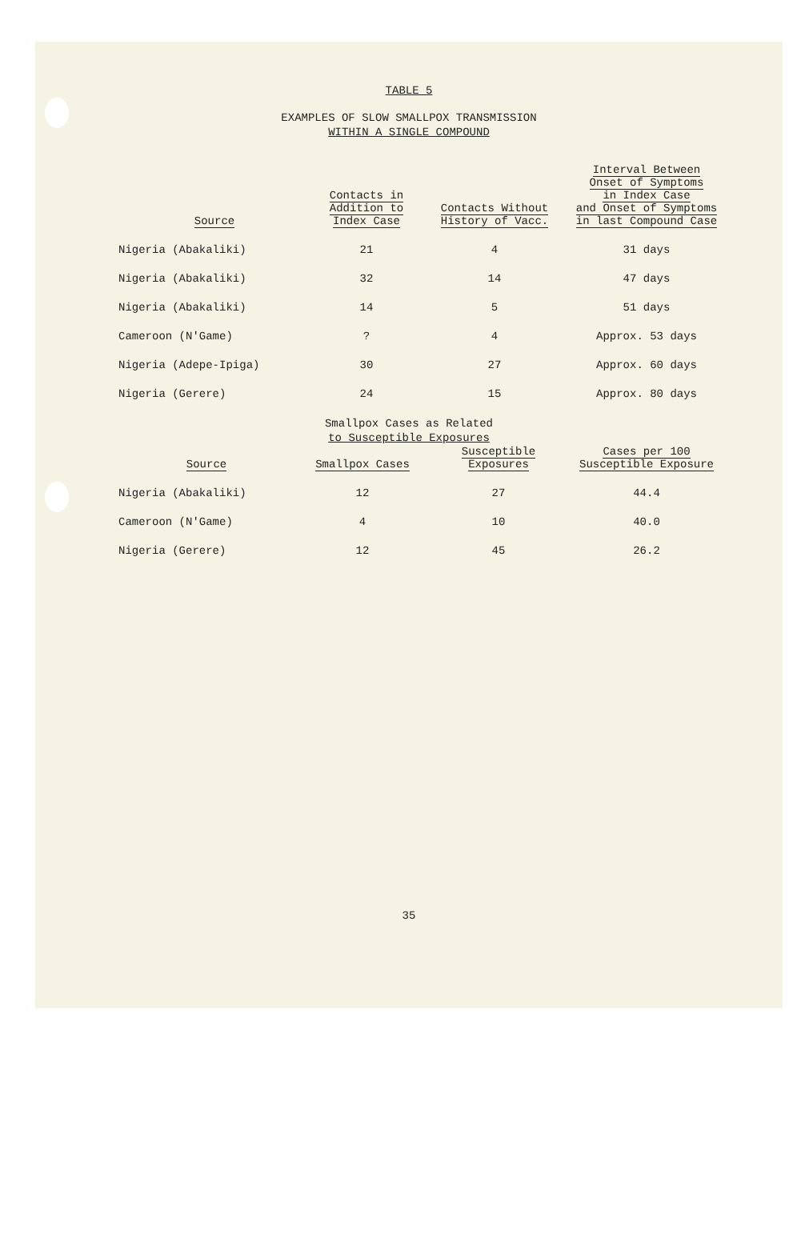TABLE 5
EXAMPLES OF SLOW SMALLPOX TRANSMISSION
WITHIN A SINGLE COMPOUND
| Source | Contacts in Addition to Index Case | Contacts Without History of Vacc. | Interval Between Onset of Symptoms in Index Case and Onset of Symptoms in last Compound Case |
| --- | --- | --- | --- |
| Nigeria (Abakaliki) | 21 | 4 | 31 days |
| Nigeria (Abakaliki) | 32 | 14 | 47 days |
| Nigeria (Abakaliki) | 14 | 5 | 51 days |
| Cameroon (N'Game) | ? | 4 | Approx. 53 days |
| Nigeria (Adepe-Ipiga) | 30 | 27 | Approx. 60 days |
| Nigeria (Gerere) | 24 | 15 | Approx. 80 days |
Smallpox Cases as Related
to Susceptible Exposures
| Source | Smallpox Cases | Susceptible Exposures | Cases per 100 Susceptible Exposure |
| --- | --- | --- | --- |
| Nigeria (Abakaliki) | 12 | 27 | 44.4 |
| Cameroon (N'Game) | 4 | 10 | 40.0 |
| Nigeria (Gerere) | 12 | 45 | 26.2 |
35